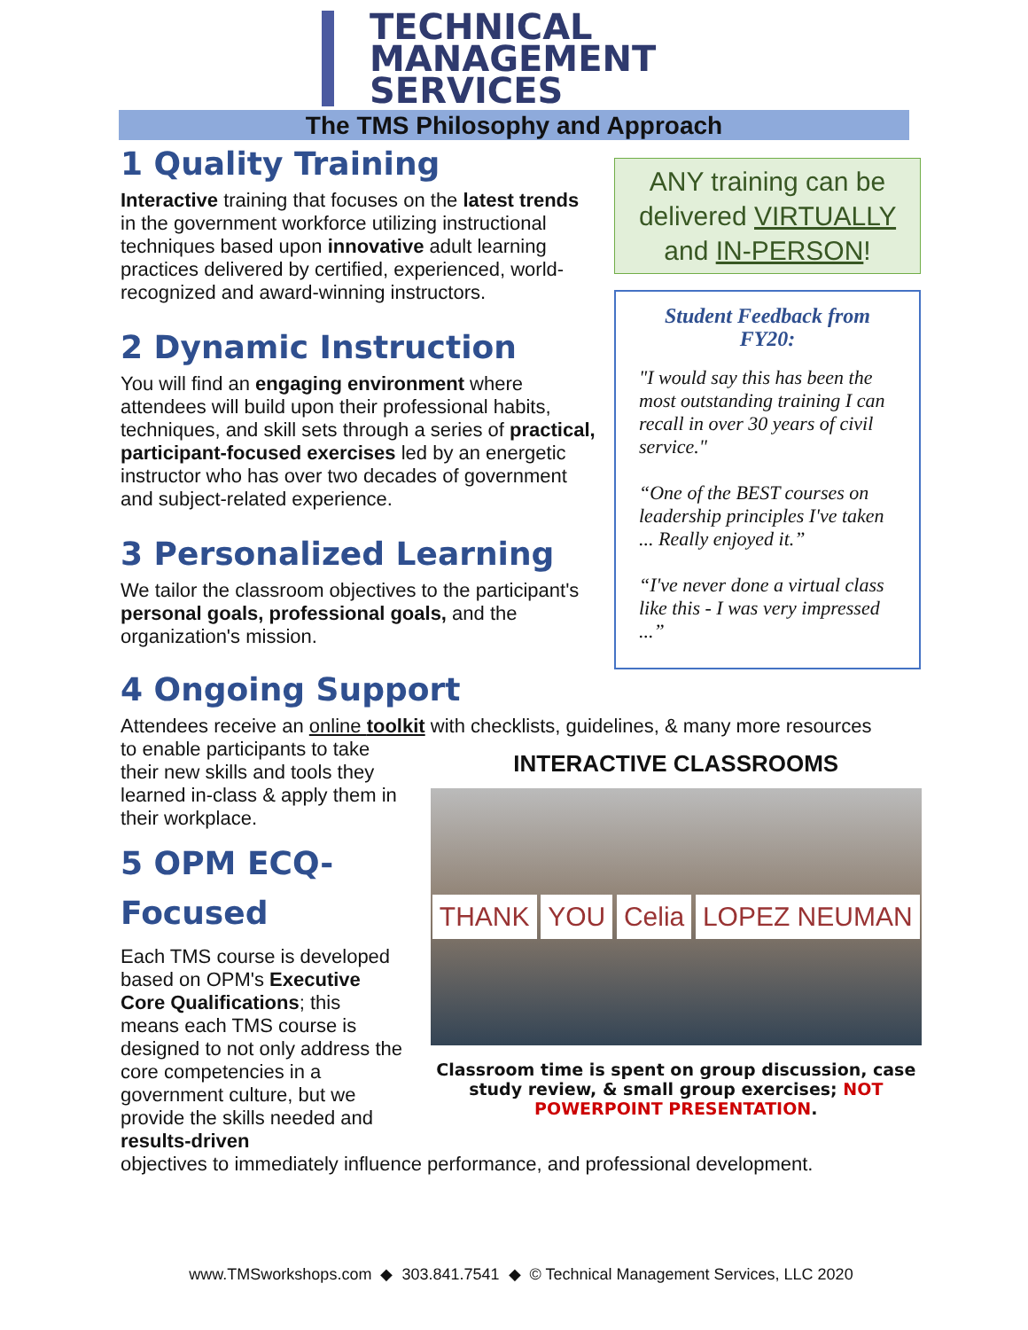TECHNICAL
MANAGEMENT
SERVICES
The TMS Philosophy and Approach
1 Quality Training
Interactive training that focuses on the latest trends in the government workforce utilizing instructional techniques based upon innovative adult learning practices delivered by certified, experienced, world-recognized and award-winning instructors.
2 Dynamic Instruction
You will find an engaging environment where attendees will build upon their professional habits, techniques, and skill sets through a series of practical, participant-focused exercises led by an energetic instructor who has over two decades of government and subject-related experience.
3 Personalized Learning
We tailor the classroom objectives to the participant's personal goals, professional goals, and the organization's mission.
ANY training can be delivered VIRTUALLY and IN-PERSON!
Student Feedback from FY20:
"I would say this has been the most outstanding training I can recall in over 30 years of civil service."
“One of the BEST courses on leadership principles I've taken ... Really enjoyed it.”
“I've never done a virtual class like this - I was very impressed ...”
4 Ongoing Support
Attendees receive an online toolkit with checklists, guidelines, & many more resources
to enable participants to take their new skills and tools they learned in-class & apply them in their workplace.
5 OPM ECQ-Focused
Each TMS course is developed based on OPM's Executive Core Qualifications; this means each TMS course is designed to not only address the core competencies in a government culture, but we provide the skills needed and results-driven
INTERACTIVE CLASSROOMS
THANK YOU Celia LOPEZ NEUMAN
Classroom time is spent on group discussion, case study review, & small group exercises; NOT POWERPOINT PRESENTATION.
objectives to immediately influence performance, and professional development.
www.TMSworkshops.com ◆ 303.841.7541 ◆ © Technical Management Services, LLC 2020